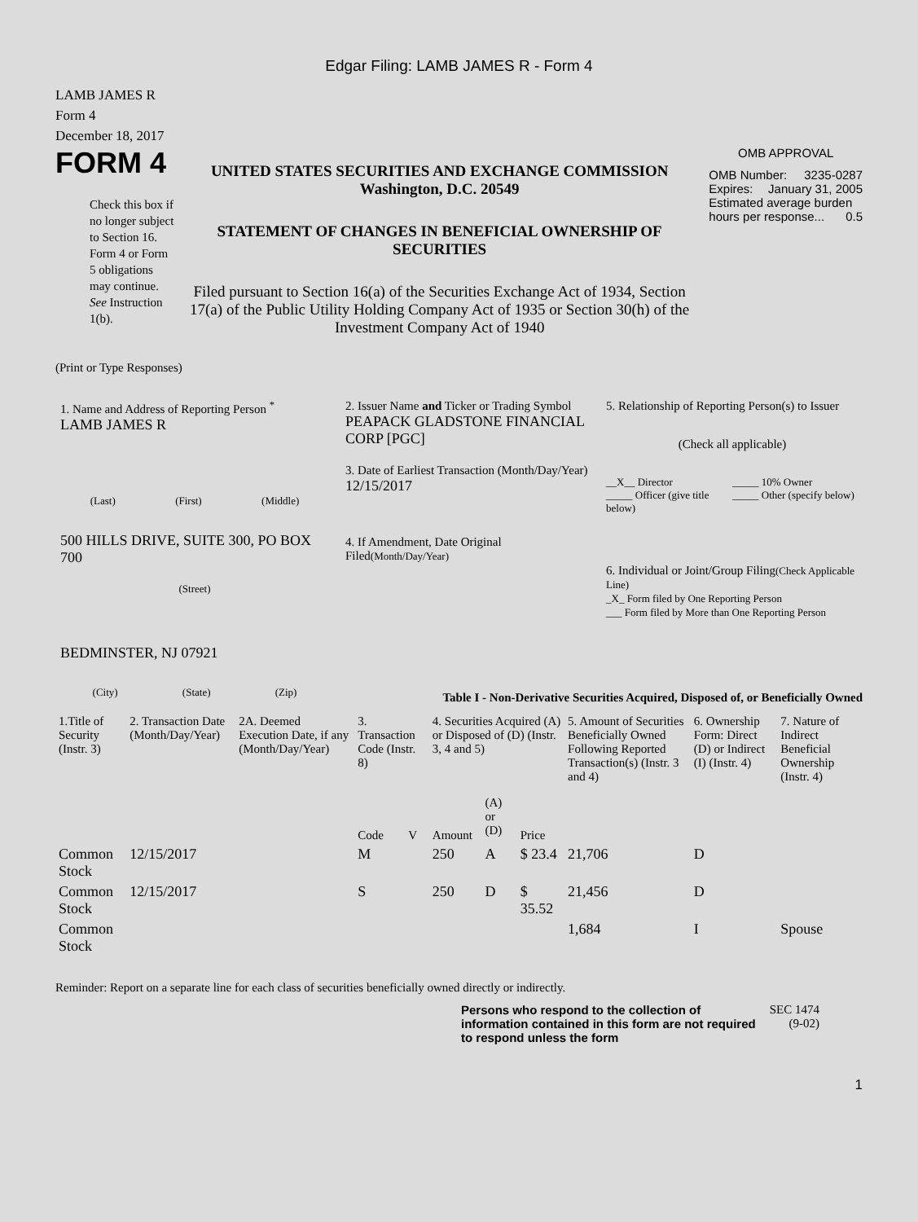Edgar Filing: LAMB JAMES R - Form 4
LAMB JAMES R
Form 4
December 18, 2017
FORM 4
Check this box if no longer subject to Section 16. Form 4 or Form 5 obligations may continue. See Instruction 1(b).
UNITED STATES SECURITIES AND EXCHANGE COMMISSION
Washington, D.C. 20549
STATEMENT OF CHANGES IN BENEFICIAL OWNERSHIP OF SECURITIES
Filed pursuant to Section 16(a) of the Securities Exchange Act of 1934, Section 17(a) of the Public Utility Holding Company Act of 1935 or Section 30(h) of the Investment Company Act of 1940
OMB APPROVAL
OMB Number: 3235-0287
Expires: January 31, 2005
Estimated average burden hours per response... 0.5
(Print or Type Responses)
1. Name and Address of Reporting Person <sup>*</sup>
LAMB JAMES R
(Last) (First) (Middle)
500 HILLS DRIVE, SUITE 300, PO BOX 700
(Street)
BEDMINSTER, NJ 07921
(City) (State) (Zip)
2. Issuer Name and Ticker or Trading Symbol
PEAPACK GLADSTONE FINANCIAL CORP [PGC]
3. Date of Earliest Transaction (Month/Day/Year)
12/15/2017
4. If Amendment, Date Original Filed(Month/Day/Year)
5. Relationship of Reporting Person(s) to Issuer
(Check all applicable)
__X__ Director _____ 10% Owner _____ Officer (give title below) _____ Other (specify below)
6. Individual or Joint/Group Filing(Check Applicable Line)
_X_ Form filed by One Reporting Person
___ Form filed by More than One Reporting Person
Table I - Non-Derivative Securities Acquired, Disposed of, or Beneficially Owned
| 1.Title of Security (Instr. 3) | 2. Transaction Date (Month/Day/Year) | 2A. Deemed Execution Date, if any (Month/Day/Year) | 3. Transaction Code (Instr. 8) | | 4. Securities Acquired (A) or Disposed of (D) (Instr. 3, 4 and 5) | | | 5. Amount of Securities Beneficially Owned Following Reported Transaction(s) (Instr. 3 and 4) | 6. Ownership Form: Direct (D) or Indirect (I) (Instr. 4) | 7. Nature of Indirect Beneficial Ownership (Instr. 4) |
| --- | --- | --- | --- | --- | --- | --- | --- | --- | --- | --- |
| | | | Code | V | Amount | (A) or (D) | Price | | | |
| Common Stock | 12/15/2017 | | M | | 250 | A | $ 23.4 | 21,706 | D | |
| Common Stock | 12/15/2017 | | S | | 250 | D | $ 35.52 | 21,456 | D | |
| Common Stock | | | | | | | | 1,684 | I | Spouse |
Reminder: Report on a separate line for each class of securities beneficially owned directly or indirectly.
Persons who respond to the collection of information contained in this form are not required to respond unless the form
SEC 1474 (9-02)
1